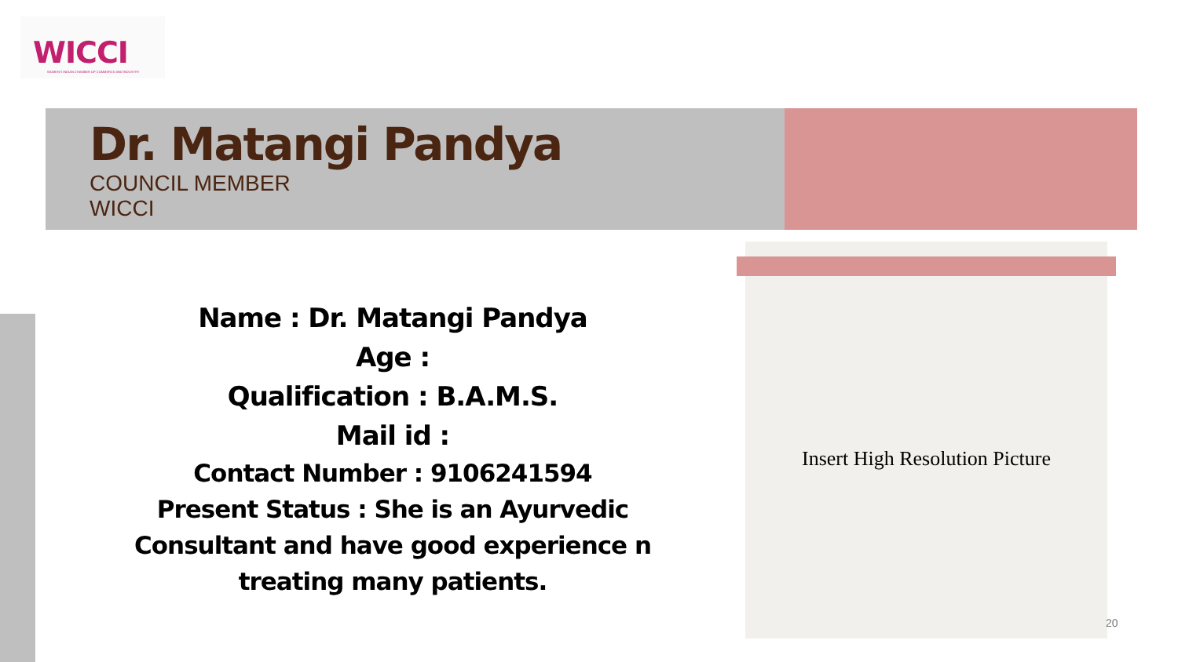WICCI
WOMEN'S INDIAN CHAMBER OF COMMERCE AND INDUSTRY
Dr. Matangi Pandya
COUNCIL MEMBER
WICCI
Insert High Resolution Picture
Name : Dr. Matangi Pandya
Age :
Qualification : B.A.M.S.
Mail id :
Contact Number : 9106241594
Present Status : She is an Ayurvedic Consultant and have good experience n treating many patients.
20